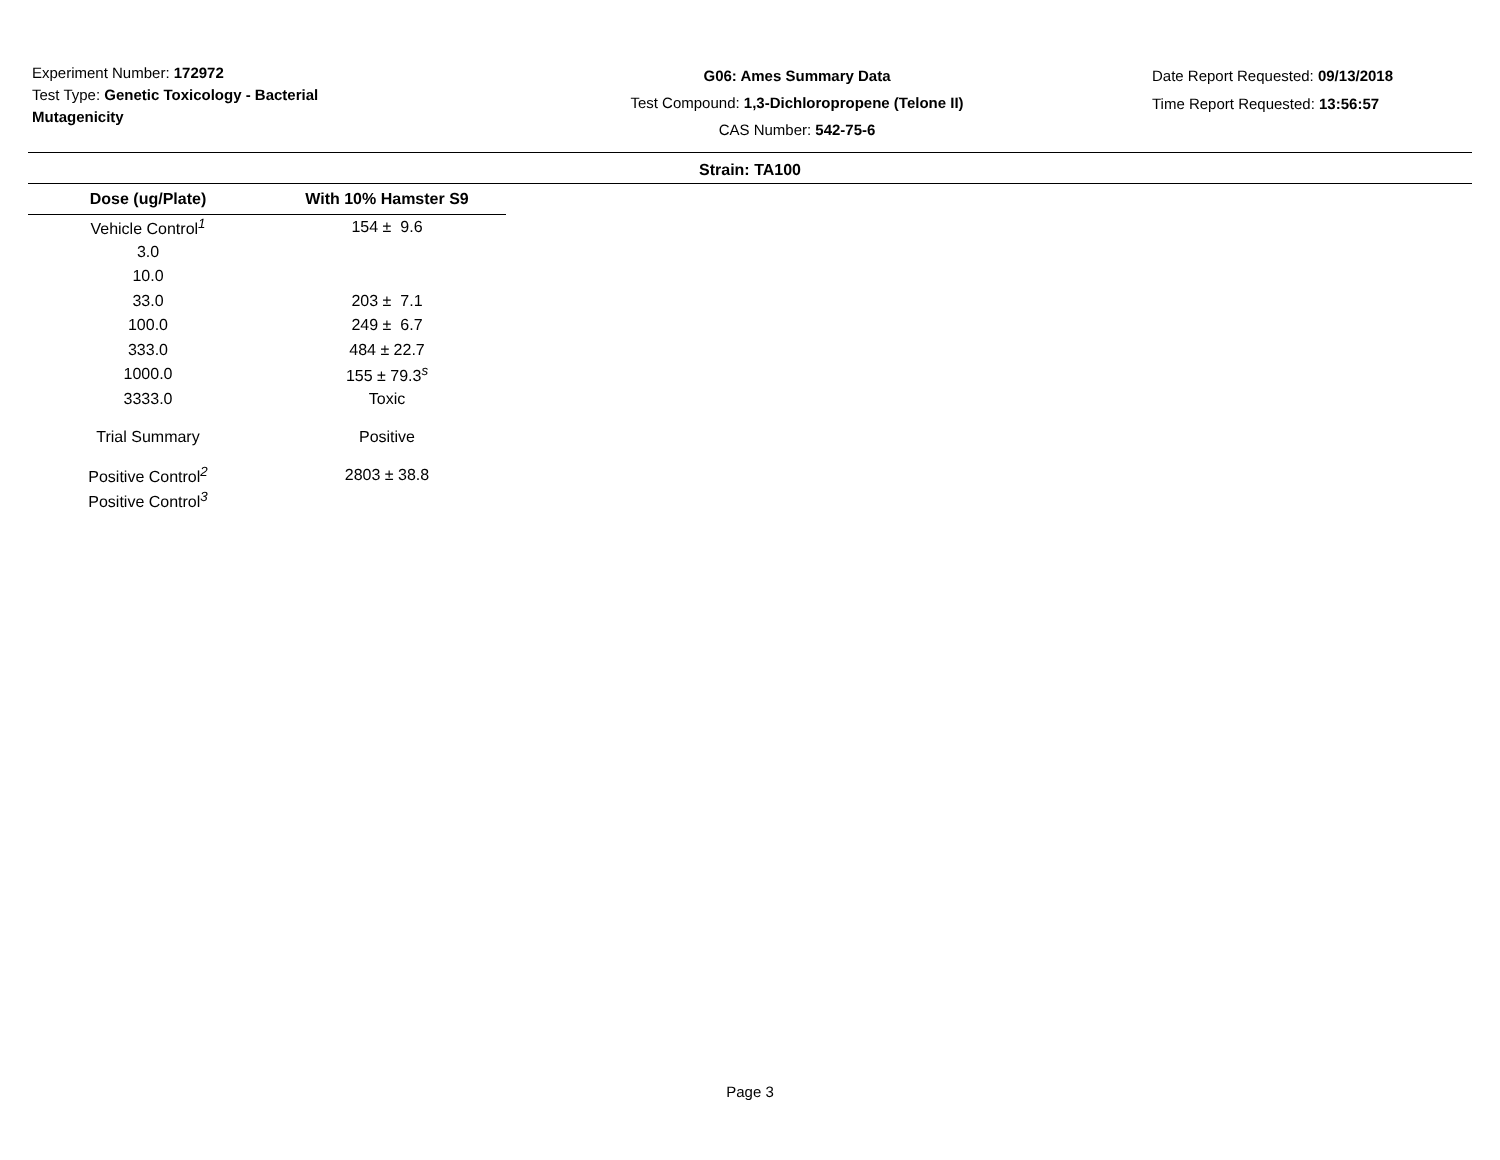Experiment Number: 172972
Test Type: Genetic Toxicology - Bacterial Mutagenicity
G06: Ames Summary Data
Test Compound: 1,3-Dichloropropene (Telone II)
CAS Number: 542-75-6
Date Report Requested: 09/13/2018
Time Report Requested: 13:56:57
Strain: TA100
| Dose (ug/Plate) | With 10% Hamster S9 |
| --- | --- |
| Vehicle Control<sup>1</sup> | 154 ± 9.6 |
| 3.0 | |
| 10.0 | |
| 33.0 | 203 ± 7.1 |
| 100.0 | 249 ± 6.7 |
| 333.0 | 484 ± 22.7 |
| 1000.0 | 155 ± 79.3<sup>s</sup> |
| 3333.0 | Toxic |
| Trial Summary | Positive |
| Positive Control<sup>2</sup> | 2803 ± 38.8 |
| Positive Control<sup>3</sup> | |
Page 3